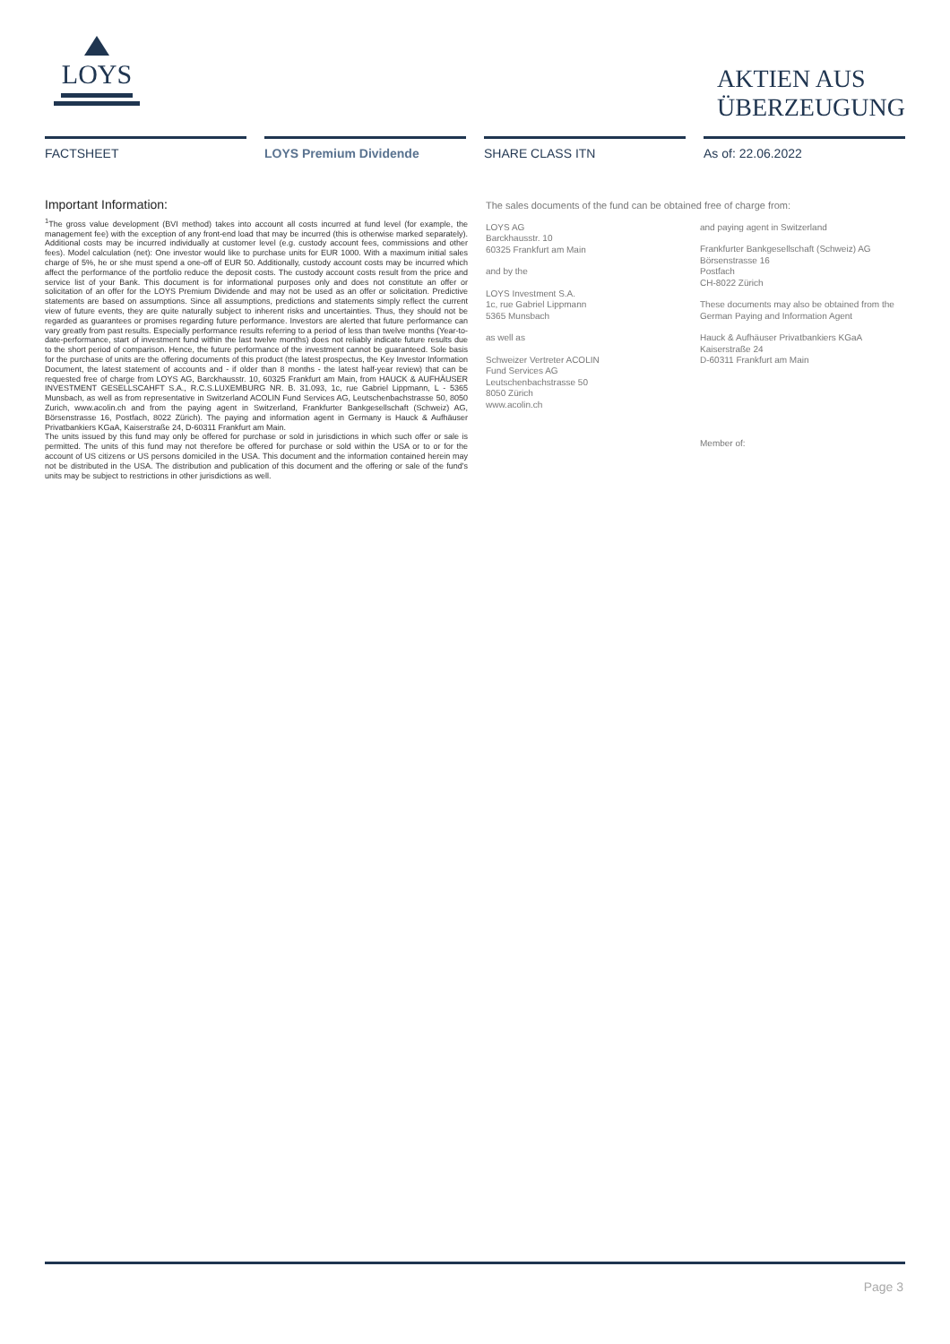LOYS
AKTIEN AUS
ÜBERZEUGUNG
FACTSHEET LOYS Premium Dividende SHARE CLASS ITN As of: 22.06.2022
Important Information:
<sup>1</sup> The gross value development (BVI method) takes into account all costs incurred at fund level (for example, the management fee) with the exception of any front-end load that may be incurred (this is otherwise marked separately). Additional costs may be incurred individually at customer level (e.g. custody account fees, commissions and other fees). Model calculation (net): One investor would like to purchase units for EUR 1000. With a maximum initial sales charge of 5%, he or she must spend a one-off of EUR 50. Additionally, custody account costs may be incurred which affect the performance of the portfolio reduce the deposit costs. The custody account costs result from the price and service list of your Bank. This document is for informational purposes only and does not constitute an offer or solicitation of an offer for the LOYS Premium Dividende and may not be used as an offer or solicitation. Predictive statements are based on assumptions. Since all assumptions, predictions and statements simply reflect the current view of future events, they are quite naturally subject to inherent risks and uncertainties. Thus, they should not be regarded as guarantees or promises regarding future performance. Investors are alerted that future performance can vary greatly from past results. Especially performance results referring to a period of less than twelve months (Year-to-date-performance, start of investment fund within the last twelve months) does not reliably indicate future results due to the short period of comparison. Hence, the future performance of the investment cannot be guaranteed. Sole basis for the purchase of units are the offering documents of this product (the latest prospectus, the Key Investor Information Document, the latest statement of accounts and - if older than 8 months - the latest half-year review) that can be requested free of charge from LOYS AG, Barckhausstr. 10, 60325 Frankfurt am Main, from HAUCK & AUFHÄUSER INVESTMENT GESELLSCAHFT S.A., R.C.S.LUXEMBURG NR. B. 31.093, 1c, rue Gabriel Lippmann, L - 5365 Munsbach, as well as from representative in Switzerland ACOLIN Fund Services AG, Leutschenbachstrasse 50, 8050 Zurich, www.acolin.ch and from the paying agent in Switzerland, Frankfurter Bankgesellschaft (Schweiz) AG, Börsenstrasse 16, Postfach, 8022 Zürich). The paying and information agent in Germany is Hauck & Aufhäuser Privatbankiers KGaA, Kaiserstraße 24, D-60311 Frankfurt am Main.
The units issued by this fund may only be offered for purchase or sold in jurisdictions in which such offer or sale is permitted. The units of this fund may not therefore be offered for purchase or sold within the USA or to or for the account of US citizens or US persons domiciled in the USA. This document and the information contained herein may not be distributed in the USA. The distribution and publication of this document and the offering or sale of the fund's units may be subject to restrictions in other jurisdictions as well.
The sales documents of the fund can be obtained free of charge from:
LOYS AG
Barckhausstr. 10
60325 Frankfurt am Main
and by the
LOYS Investment S.A.
1c, rue Gabriel Lippmann
5365 Munsbach
as well as
Schweizer Vertreter ACOLIN
Fund Services AG
Leutschenbachstrasse 50
8050 Zürich
www.acolin.ch
and paying agent in Switzerland
Frankfurter Bankgesellschaft (Schweiz) AG
Börsenstrasse 16
Postfach
CH-8022 Zürich
These documents may also be obtained from the German Paying and Information Agent
Hauck & Aufhäuser Privatbankiers KGaA
Kaiserstraße 24
D-60311 Frankfurt am Main
Member of:
Page 3